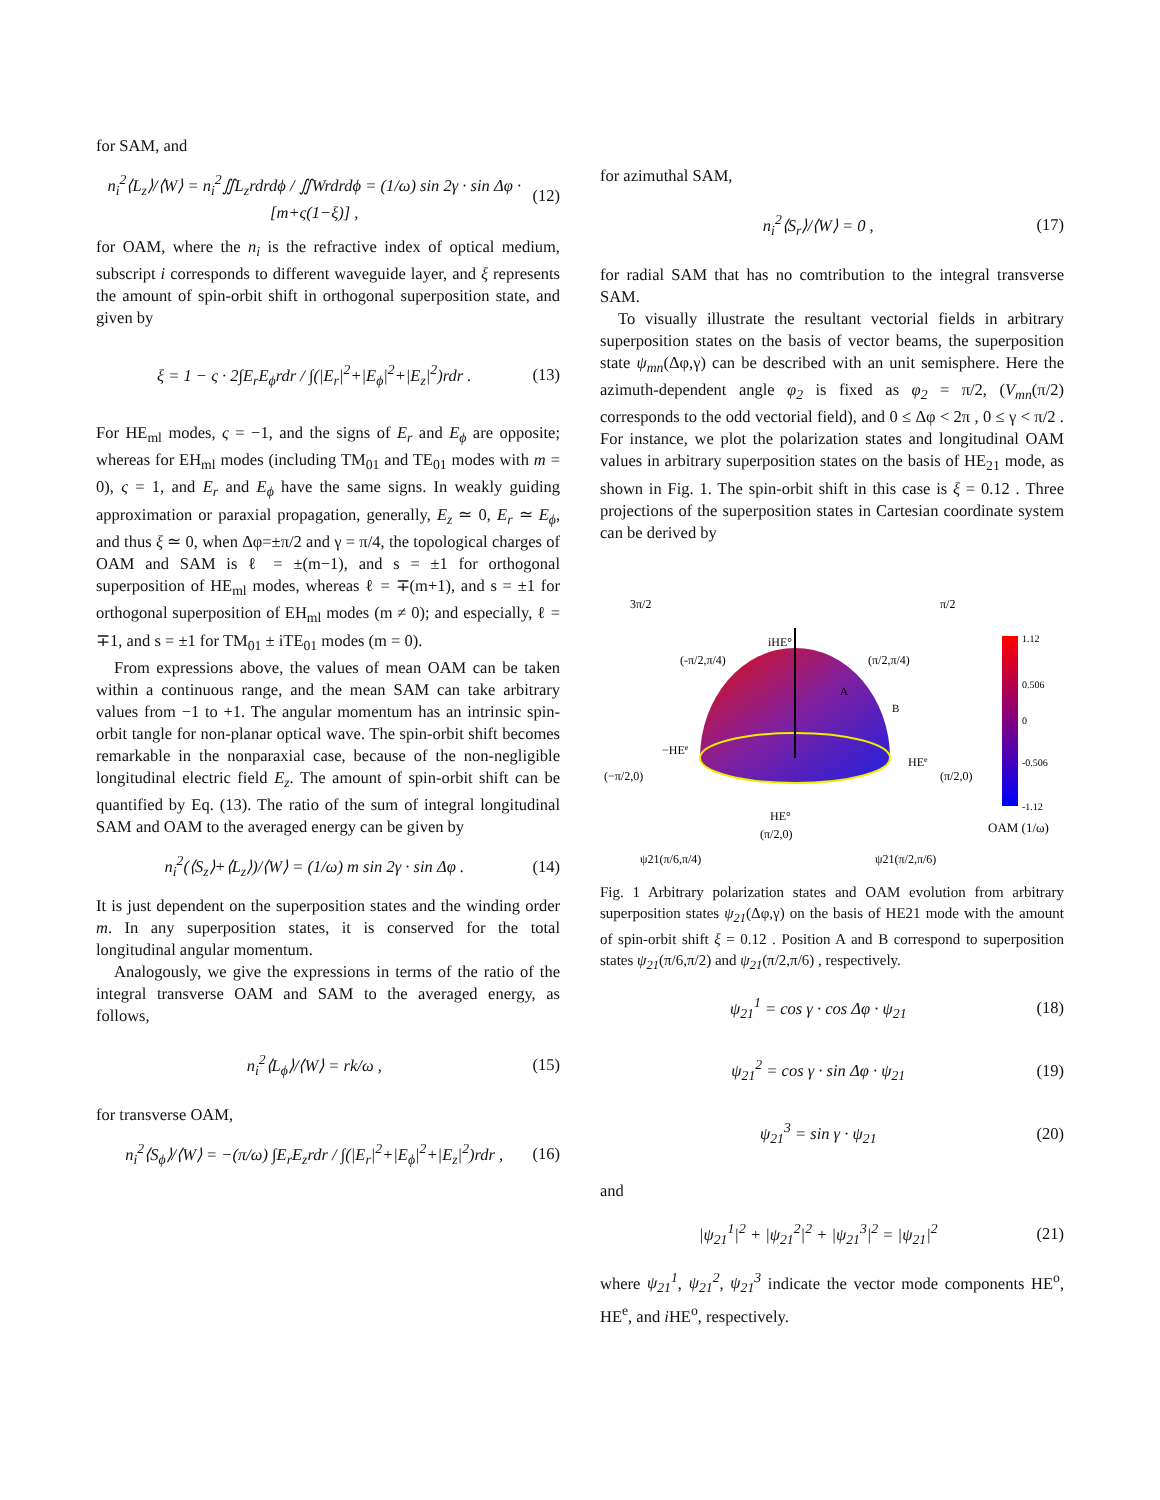for SAM, and
n<sub>i</sub><sup>2</sup>⟨L<sub>z</sub>⟩/⟨W⟩ = n<sub>i</sub><sup>2</sup>∬L<sub>z</sub>rdrdϕ / ∬Wrdrdϕ = (1/ω) sin 2γ · sin Δφ · [m+ς(1−ξ)] , (12)
for OAM, where the n<sub>i</sub> is the refractive index of optical medium, subscript i corresponds to different waveguide layer, and ξ represents the amount of spin-orbit shift in orthogonal superposition state, and given by
ξ = 1 − ς · 2∫E<sub>r</sub>E<sub>ϕ</sub>rdr / ∫(|E<sub>r</sub>|<sup>2</sup>+|E<sub>ϕ</sub>|<sup>2</sup>+|E<sub>z</sub>|<sup>2</sup>)rdr . (13)
For HE<sub>ml</sub> modes, ς = −1, and the signs of E<sub>r</sub> and E<sub>ϕ</sub> are opposite; whereas for EH<sub>ml</sub> modes (including TM<sub>01</sub> and TE<sub>01</sub> modes with m = 0), ς = 1, and E<sub>r</sub> and E<sub>ϕ</sub> have the same signs. In weakly guiding approximation or paraxial propagation, generally, E<sub>z</sub> ≃ 0, E<sub>r</sub> ≃ E<sub>ϕ</sub>, and thus ξ ≃ 0, when Δφ=±π/2 and γ = π/4, the topological charges of OAM and SAM is ℓ = ±(m−1), and s = ±1 for orthogonal superposition of HE<sub>ml</sub> modes, whereas ℓ = ∓(m+1), and s = ±1 for orthogonal superposition of EH<sub>ml</sub> modes (m ≠ 0); and especially, ℓ = ∓1, and s = ±1 for TM<sub>01</sub> ± iTE<sub>01</sub> modes (m = 0).
From expressions above, the values of mean OAM can be taken within a continuous range, and the mean SAM can take arbitrary values from −1 to +1. The angular momentum has an intrinsic spin-orbit tangle for non-planar optical wave. The spin-orbit shift becomes remarkable in the nonparaxial case, because of the non-negligible longitudinal electric field E<sub>z</sub>. The amount of spin-orbit shift can be quantified by Eq. (13). The ratio of the sum of integral longitudinal SAM and OAM to the averaged energy can be given by
n<sub>i</sub><sup>2</sup>(⟨S<sub>z</sub>⟩+⟨L<sub>z</sub>⟩)/⟨W⟩ = (1/ω) m sin 2γ · sin Δφ . (14)
It is just dependent on the superposition states and the winding order m. In any superposition states, it is conserved for the total longitudinal angular momentum.
Analogously, we give the expressions in terms of the ratio of the integral transverse OAM and SAM to the averaged energy, as follows,
n<sub>i</sub><sup>2</sup>⟨L<sub>ϕ</sub>⟩/⟨W⟩ = rk/ω , (15)
for transverse OAM,
n<sub>i</sub><sup>2</sup>⟨S<sub>ϕ</sub>⟩/⟨W⟩ = −(π/ω) ∫E<sub>r</sub>E<sub>z</sub>rdr / ∫(|E<sub>r</sub>|<sup>2</sup>+|E<sub>ϕ</sub>|<sup>2</sup>+|E<sub>z</sub>|<sup>2</sup>)rdr , (16)
for azimuthal SAM,
n<sub>i</sub><sup>2</sup>⟨S<sub>r</sub>⟩/⟨W⟩ = 0 , (17)
for radial SAM that has no comtribution to the integral transverse SAM.
To visually illustrate the resultant vectorial fields in arbitrary superposition states on the basis of vector beams, the superposition state ψ<sub>mn</sub>(Δφ,γ) can be described with an unit semisphere. Here the azimuth-dependent angle φ<sub>2</sub> is fixed as φ<sub>2</sub> = π/2, (V<sub>mn</sub>(π/2) corresponds to the odd vectorial field), and 0 ≤ Δφ < 2π , 0 ≤ γ < π/2 . For instance, we plot the polarization states and longitudinal OAM values in arbitrary superposition states on the basis of HE<sub>21</sub> mode, as shown in Fig. 1. The spin-orbit shift in this case is ξ = 0.12 . Three projections of the superposition states in Cartesian coordinate system can be derived by
1.12
0.506
0
-0.506
-1.12
OAM (1/ω)
iHE°
−HEe
HEe
HE°
(π/2,0)
(−π/2,0)
(π/2,0)
(-π/2,π/4)
(π/2,π/4)
3π/2
π/2
ψ21(π/6,π/4)
ψ21(π/2,π/6)
A
B
Fig. 1 Arbitrary polarization states and OAM evolution from arbitrary superposition states ψ<sub>21</sub>(Δφ,γ) on the basis of HE21 mode with the amount of spin-orbit shift ξ = 0.12 . Position A and B correspond to superposition states ψ<sub>21</sub>(π/6,π/2) and ψ<sub>21</sub>(π/2,π/6) , respectively.
ψ<sub>21</sub><sup>1</sup> = cos γ · cos Δφ · ψ<sub>21</sub> (18)
ψ<sub>21</sub><sup>2</sup> = cos γ · sin Δφ · ψ<sub>21</sub> (19)
ψ<sub>21</sub><sup>3</sup> = sin γ · ψ<sub>21</sub> (20)
and
|ψ<sub>21</sub><sup>1</sup>|<sup>2</sup> + |ψ<sub>21</sub><sup>2</sup>|<sup>2</sup> + |ψ<sub>21</sub><sup>3</sup>|<sup>2</sup> = |ψ<sub>21</sub>|<sup>2</sup> (21)
where ψ<sub>21</sub><sup>1</sup>, ψ<sub>21</sub><sup>2</sup>, ψ<sub>21</sub><sup>3</sup> indicate the vector mode components HE<sup>o</sup>, HE<sup>e</sup>, and i HE<sup>o</sup>, respectively.